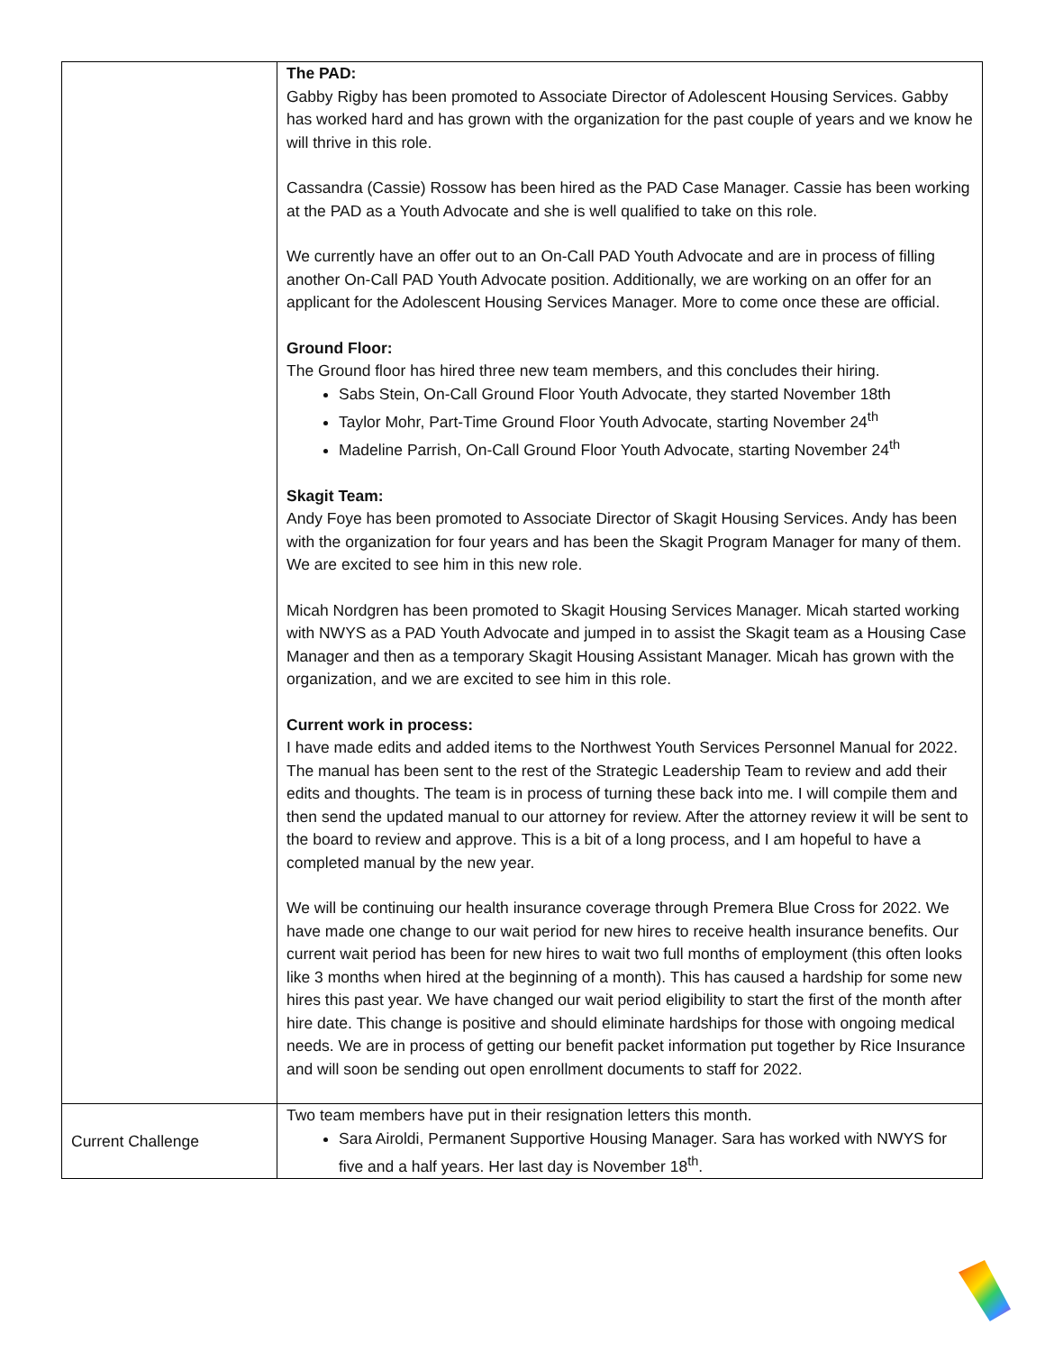| | The PAD: Gabby Rigby has been promoted to Associate Director of Adolescent Housing Services. Gabby has worked hard and has grown with the organization for the past couple of years and we know he will thrive in this role. Cassandra (Cassie) Rossow has been hired as the PAD Case Manager. Cassie has been working at the PAD as a Youth Advocate and she is well qualified to take on this role. We currently have an offer out to an On-Call PAD Youth Advocate and are in process of filling another On-Call PAD Youth Advocate position. Additionally, we are working on an offer for an applicant for the Adolescent Housing Services Manager. More to come once these are official. Ground Floor: The Ground floor has hired three new team members, and this concludes their hiring. Sabs Stein, On-Call Ground Floor Youth Advocate, they started November 18th Taylor Mohr, Part-Time Ground Floor Youth Advocate, starting November 24<sup>th</sup> Madeline Parrish, On-Call Ground Floor Youth Advocate, starting November 24<sup>th</sup> Skagit Team: Andy Foye has been promoted to Associate Director of Skagit Housing Services. Andy has been with the organization for four years and has been the Skagit Program Manager for many of them. We are excited to see him in this new role. Micah Nordgren has been promoted to Skagit Housing Services Manager. Micah started working with NWYS as a PAD Youth Advocate and jumped in to assist the Skagit team as a Housing Case Manager and then as a temporary Skagit Housing Assistant Manager. Micah has grown with the organization, and we are excited to see him in this role. Current work in process: I have made edits and added items to the Northwest Youth Services Personnel Manual for 2022. The manual has been sent to the rest of the Strategic Leadership Team to review and add their edits and thoughts. The team is in process of turning these back into me. I will compile them and then send the updated manual to our attorney for review. After the attorney review it will be sent to the board to review and approve. This is a bit of a long process, and I am hopeful to have a completed manual by the new year. We will be continuing our health insurance coverage through Premera Blue Cross for 2022. We have made one change to our wait period for new hires to receive health insurance benefits. Our current wait period has been for new hires to wait two full months of employment (this often looks like 3 months when hired at the beginning of a month). This has caused a hardship for some new hires this past year. We have changed our wait period eligibility to start the first of the month after hire date. This change is positive and should eliminate hardships for those with ongoing medical needs. We are in process of getting our benefit packet information put together by Rice Insurance and will soon be sending out open enrollment documents to staff for 2022. |
| Current Challenge | Two team members have put in their resignation letters this month. Sara Airoldi, Permanent Supportive Housing Manager. Sara has worked with NWYS for five and a half years. Her last day is November 18<sup>th</sup>. |